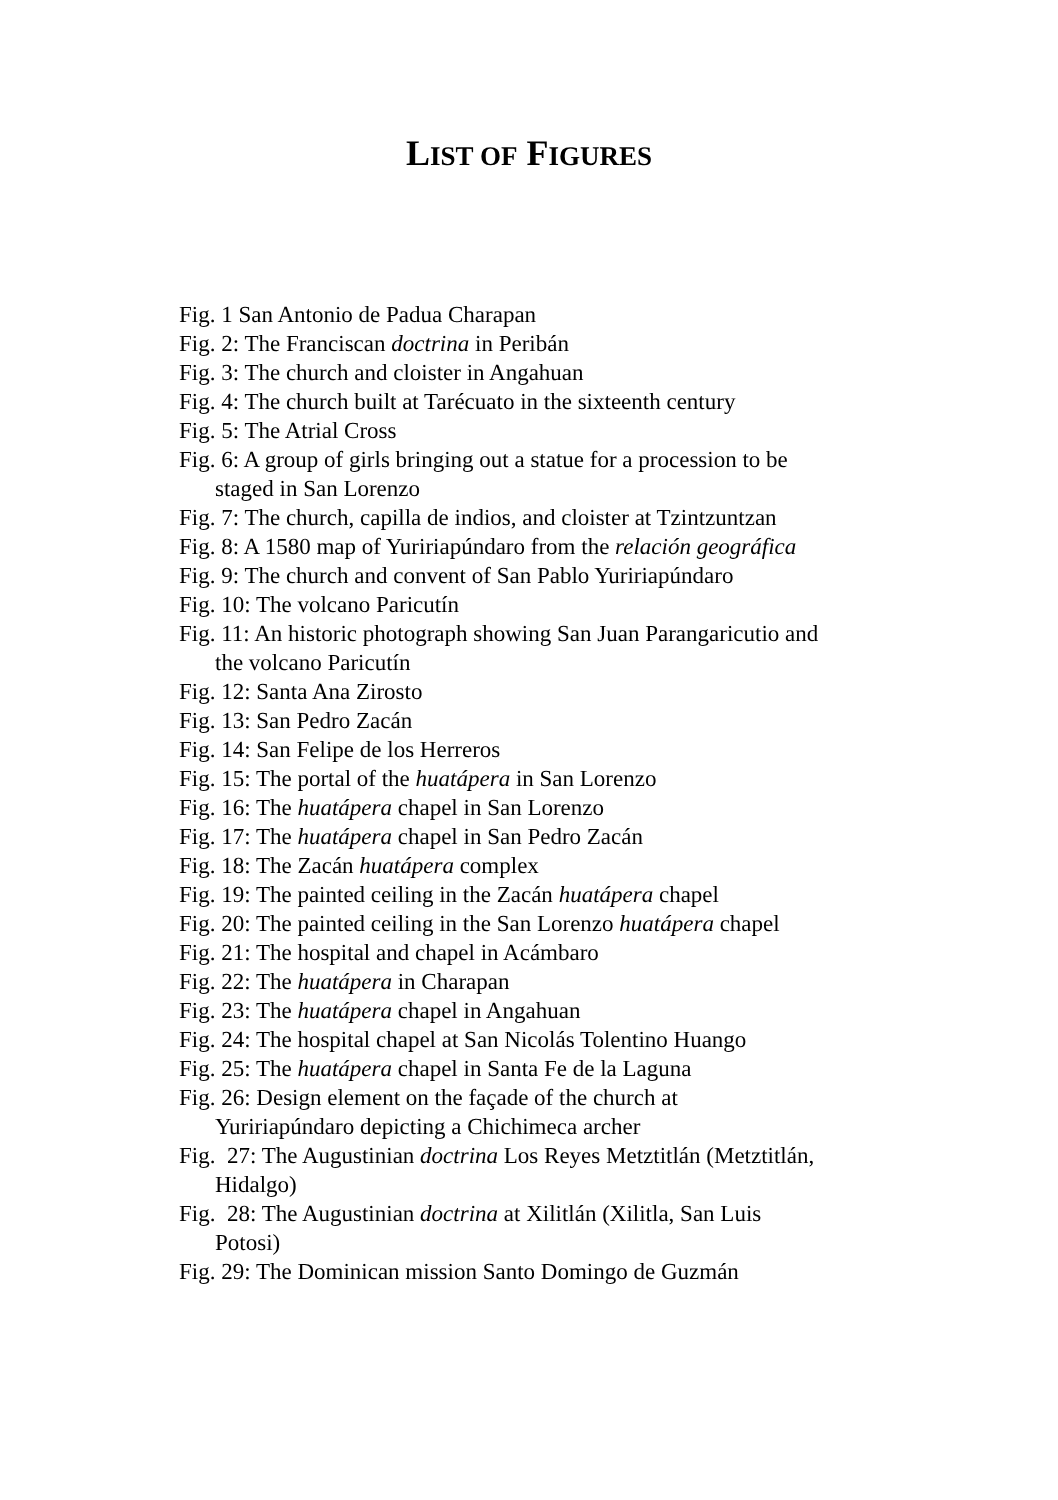LIST OF FIGURES
Fig. 1 San Antonio de Padua Charapan
Fig. 2: The Franciscan doctrina in Peribán
Fig. 3: The church and cloister in Angahuan
Fig. 4: The church built at Tarécuato in the sixteenth century
Fig. 5: The Atrial Cross
Fig. 6: A group of girls bringing out a statue for a procession to be staged in San Lorenzo
Fig. 7: The church, capilla de indios, and cloister at Tzintzuntzan
Fig. 8: A 1580 map of Yuririapúndaro from the relación geográfica
Fig. 9: The church and convent of San Pablo Yuririapúndaro
Fig. 10: The volcano Paricutín
Fig. 11: An historic photograph showing San Juan Parangaricutio and the volcano Paricutín
Fig. 12: Santa Ana Zirosto
Fig. 13: San Pedro Zacán
Fig. 14: San Felipe de los Herreros
Fig. 15: The portal of the huatápera in San Lorenzo
Fig. 16: The huatápera chapel in San Lorenzo
Fig. 17: The huatápera chapel in San Pedro Zacán
Fig. 18: The Zacán huatápera complex
Fig. 19: The painted ceiling in the Zacán huatápera chapel
Fig. 20: The painted ceiling in the San Lorenzo huatápera chapel
Fig. 21: The hospital and chapel in Acámbaro
Fig. 22: The huatápera in Charapan
Fig. 23: The huatápera chapel in Angahuan
Fig. 24: The hospital chapel at San Nicolás Tolentino Huango
Fig. 25: The huatápera chapel in Santa Fe de la Laguna
Fig. 26: Design element on the façade of the church at Yuririapúndaro depicting a Chichimeca archer
Fig. 27: The Augustinian doctrina Los Reyes Metztitlán (Metztitlán, Hidalgo)
Fig. 28: The Augustinian doctrina at Xilitlán (Xilitla, San Luis Potosi)
Fig. 29: The Dominican mission Santo Domingo de Guzmán